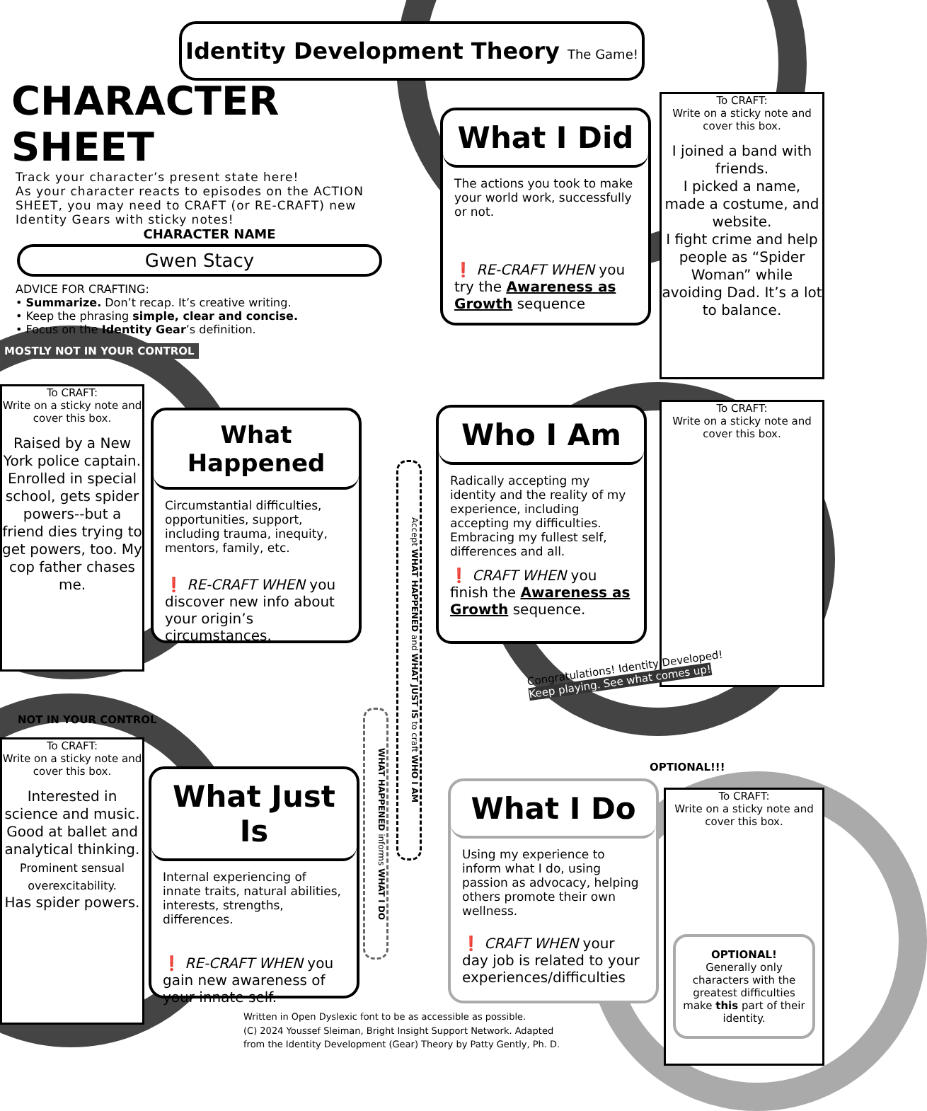Identity Development Theory The Game!
CHARACTER SHEET
Track your character’s present state here!
As your character reacts to episodes on the ACTION SHEET, you may need to CRAFT (or RE-CRAFT) new Identity Gears with sticky notes!
CHARACTER NAME
Gwen Stacy
ADVICE FOR CRAFTING:
• Summarize. Don’t recap. It’s creative writing.
• Keep the phrasing simple, clear and concise.
• Focus on the Identity Gear’s definition.
What I Did
The actions you took to make your world work, successfully or not.
❗ RE-CRAFT WHEN you try the Awareness as Growth sequence
To CRAFT:
Write on a sticky note and cover this box.
I joined a band with friends.
I picked a name, made a costume, and website.
I fight crime and help people as “Spider Woman” while avoiding Dad. It’s a lot to balance.
MOSTLY NOT IN YOUR CONTROL
To CRAFT:
Write on a sticky note and cover this box.
Raised by a New York police captain. Enrolled in special school, gets spider powers--but a friend dies trying to get powers, too. My cop father chases me.
What Happened
Circumstantial difficulties, opportunities, support, including trauma, inequity, mentors, family, etc.
❗ RE-CRAFT WHEN you discover new info about your origin’s circumstances.
Accept WHAT HAPPENED and WHAT JUST IS to craft WHO I AM
WHAT HAPPENED informs WHAT I DO
Who I Am
Radically accepting my identity and the reality of my experience, including accepting my difficulties. Embracing my fullest self, differences and all.
❗ CRAFT WHEN you finish the Awareness as Growth sequence.
To CRAFT:
Write on a sticky note and cover this box.
Congratulations! Identity Developed!
Keep playing. See what comes up!
NOT IN YOUR CONTROL
To CRAFT:
Write on a sticky note and cover this box.
Interested in science and music. Good at ballet and analytical thinking.
Prominent sensual overexcitability.
Has spider powers.
What Just Is
Internal experiencing of innate traits, natural abilities, interests, strengths, differences.
❗ RE-CRAFT WHEN you gain new awareness of your innate self.
OPTIONAL!!!
What I Do
Using my experience to inform what I do, using passion as advocacy, helping others promote their own wellness.
❗ CRAFT WHEN your day job is related to your experiences/difficulties
To CRAFT:
Write on a sticky note and cover this box.
OPTIONAL!
Generally only characters with the greatest difficulties make this part of their identity.
Written in Open Dyslexic font to be as accessible as possible.
(C) 2024 Youssef Sleiman, Bright Insight Support Network. Adapted
from the Identity Development (Gear) Theory by Patty Gently, Ph. D.